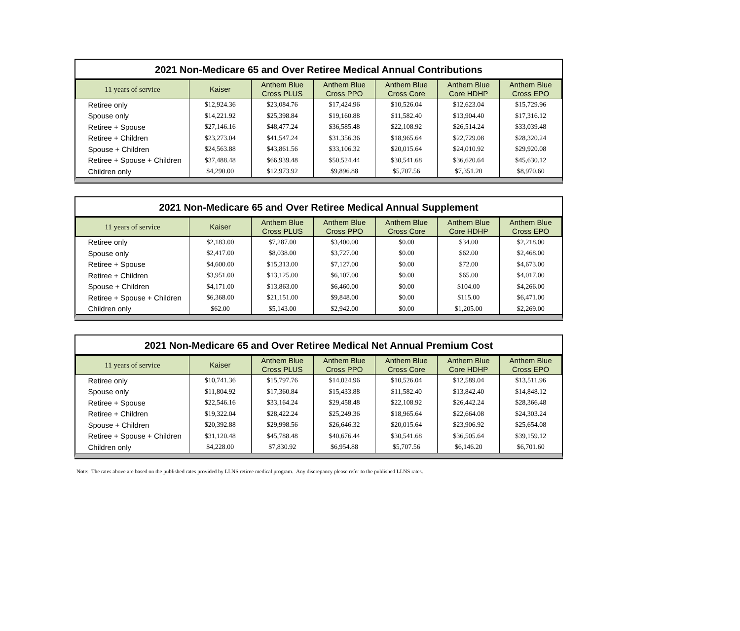2021 Non-Medicare 65 and Over Retiree Medical Annual Contributions
| 11 years of service | Kaiser | Anthem Blue Cross PLUS | Anthem Blue Cross PPO | Anthem Blue Cross Core | Anthem Blue Core HDHP | Anthem Blue Cross EPO |
| --- | --- | --- | --- | --- | --- | --- |
| Retiree only | $12,924.36 | $23,084.76 | $17,424.96 | $10,526.04 | $12,623.04 | $15,729.96 |
| Spouse only | $14,221.92 | $25,398.84 | $19,160.88 | $11,582.40 | $13,904.40 | $17,316.12 |
| Retiree + Spouse | $27,146.16 | $48,477.24 | $36,585.48 | $22,108.92 | $26,514.24 | $33,039.48 |
| Retiree + Children | $23,273.04 | $41,547.24 | $31,356.36 | $18,965.64 | $22,729.08 | $28,320.24 |
| Spouse + Children | $24,563.88 | $43,861.56 | $33,106.32 | $20,015.64 | $24,010.92 | $29,920.08 |
| Retiree + Spouse + Children | $37,488.48 | $66,939.48 | $50,524.44 | $30,541.68 | $36,620.64 | $45,630.12 |
| Children only | $4,290.00 | $12,973.92 | $9,896.88 | $5,707.56 | $7,351.20 | $8,970.60 |
2021 Non-Medicare 65 and Over Retiree Medical Annual Supplement
| 11 years of service | Kaiser | Anthem Blue Cross PLUS | Anthem Blue Cross PPO | Anthem Blue Cross Core | Anthem Blue Core HDHP | Anthem Blue Cross EPO |
| --- | --- | --- | --- | --- | --- | --- |
| Retiree only | $2,183.00 | $7,287.00 | $3,400.00 | $0.00 | $34.00 | $2,218.00 |
| Spouse only | $2,417.00 | $8,038.00 | $3,727.00 | $0.00 | $62.00 | $2,468.00 |
| Retiree + Spouse | $4,600.00 | $15,313.00 | $7,127.00 | $0.00 | $72.00 | $4,673.00 |
| Retiree + Children | $3,951.00 | $13,125.00 | $6,107.00 | $0.00 | $65.00 | $4,017.00 |
| Spouse + Children | $4,171.00 | $13,863.00 | $6,460.00 | $0.00 | $104.00 | $4,266.00 |
| Retiree + Spouse + Children | $6,368.00 | $21,151.00 | $9,848.00 | $0.00 | $115.00 | $6,471.00 |
| Children only | $62.00 | $5,143.00 | $2,942.00 | $0.00 | $1,205.00 | $2,269.00 |
2021 Non-Medicare 65 and Over Retiree Medical Net Annual Premium Cost
| 11 years of service | Kaiser | Anthem Blue Cross PLUS | Anthem Blue Cross PPO | Anthem Blue Cross Core | Anthem Blue Core HDHP | Anthem Blue Cross EPO |
| --- | --- | --- | --- | --- | --- | --- |
| Retiree only | $10,741.36 | $15,797.76 | $14,024.96 | $10,526.04 | $12,589.04 | $13,511.96 |
| Spouse only | $11,804.92 | $17,360.84 | $15,433.88 | $11,582.40 | $13,842.40 | $14,848.12 |
| Retiree + Spouse | $22,546.16 | $33,164.24 | $29,458.48 | $22,108.92 | $26,442.24 | $28,366.48 |
| Retiree + Children | $19,322.04 | $28,422.24 | $25,249.36 | $18,965.64 | $22,664.08 | $24,303.24 |
| Spouse + Children | $20,392.88 | $29,998.56 | $26,646.32 | $20,015.64 | $23,906.92 | $25,654.08 |
| Retiree + Spouse + Children | $31,120.48 | $45,788.48 | $40,676.44 | $30,541.68 | $36,505.64 | $39,159.12 |
| Children only | $4,228.00 | $7,830.92 | $6,954.88 | $5,707.56 | $6,146.20 | $6,701.60 |
Note: The rates above are based on the published rates provided by LLNS retiree medical program. Any discrepancy please refer to the published LLNS rates.